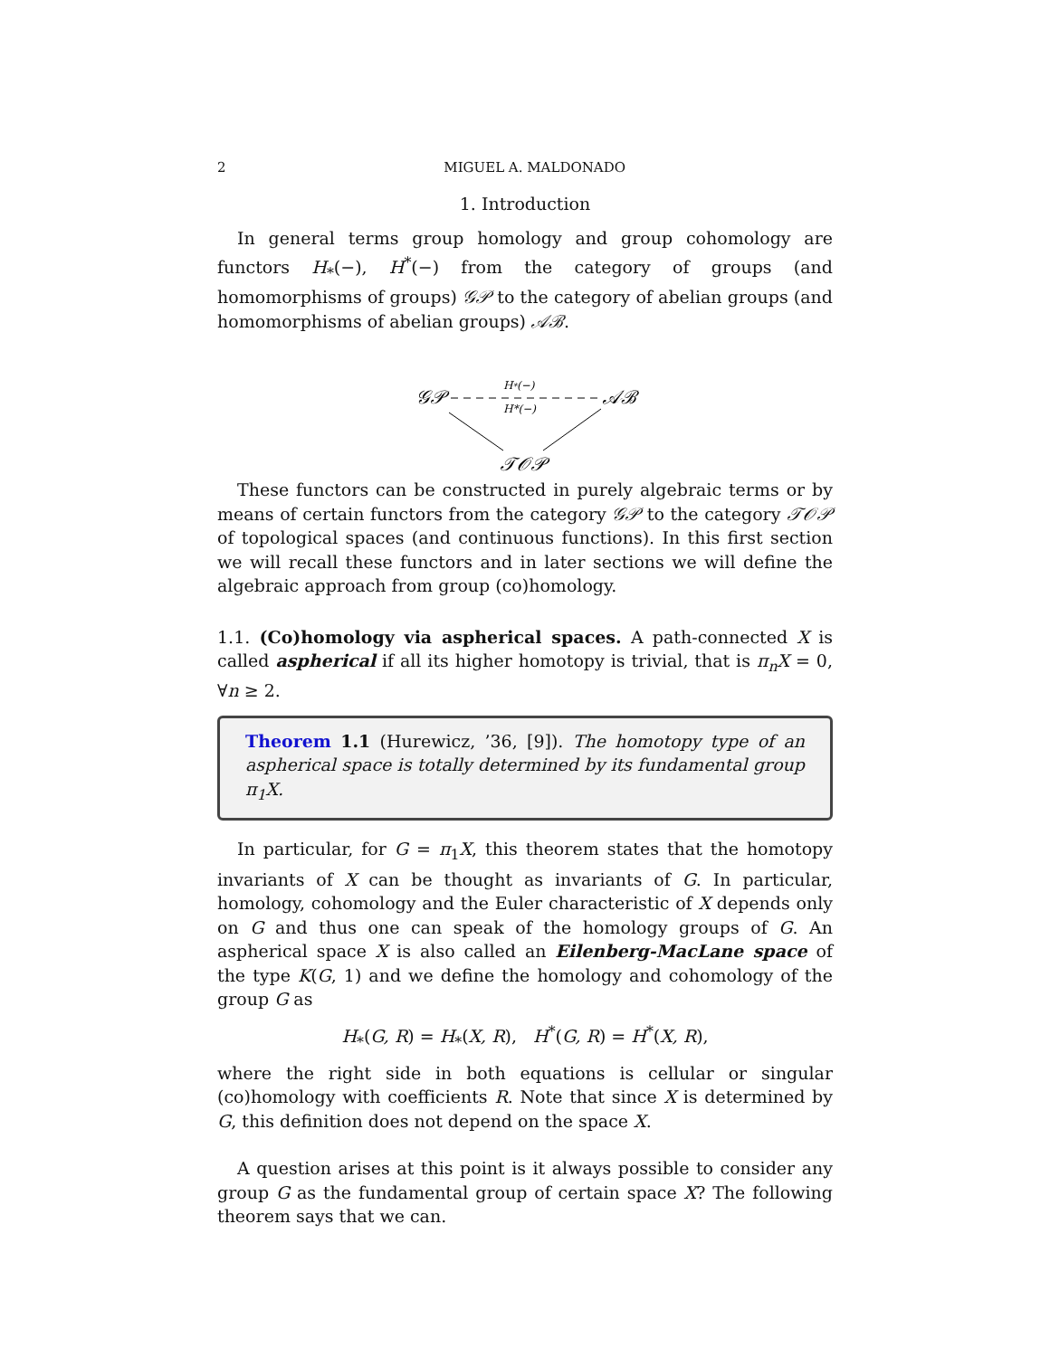2 MIGUEL A. MALDONADO
1. Introduction
In general terms group homology and group cohomology are functors H<sub>*</sub>(−), H<sup>*</sup>(−) from the category of groups (and homomorphisms of groups) 𝒢𝒫 to the category of abelian groups (and homomorphisms of abelian groups) 𝒜ℬ.
𝒢𝒫
𝒜ℬ
𝒯𝒪𝒫
H*(−)
H*(−)
These functors can be constructed in purely algebraic terms or by means of certain functors from the category 𝒢𝒫 to the category 𝒯𝒪𝒫 of topological spaces (and continuous functions). In this first section we will recall these functors and in later sections we will define the algebraic approach from group (co)homology.
1.1. (Co)homology via aspherical spaces. A path-connected X is called aspherical if all its higher homotopy is trivial, that is π<sub>n</sub>X = 0, ∀n ≥ 2.
Theorem 1.1 (Hurewicz, ’36, [9]). The homotopy type of an aspherical space is totally determined by its fundamental group π<sub>1</sub>X.
In particular, for G = π<sub>1</sub>X, this theorem states that the homotopy invariants of X can be thought as invariants of G. In particular, homology, cohomology and the Euler characteristic of X depends only on G and thus one can speak of the homology groups of G. An aspherical space X is also called an Eilenberg-MacLane space of the type K(G, 1) and we define the homology and cohomology of the group G as
H<sub>*</sub>(G, R) = H<sub>*</sub>(X, R), H<sup>*</sup>(G, R) = H<sup>*</sup>(X, R),
where the right side in both equations is cellular or singular (co)homology with coefficients R. Note that since X is determined by G, this definition does not depend on the space X.
A question arises at this point is it always possible to consider any group G as the fundamental group of certain space X? The following theorem says that we can.